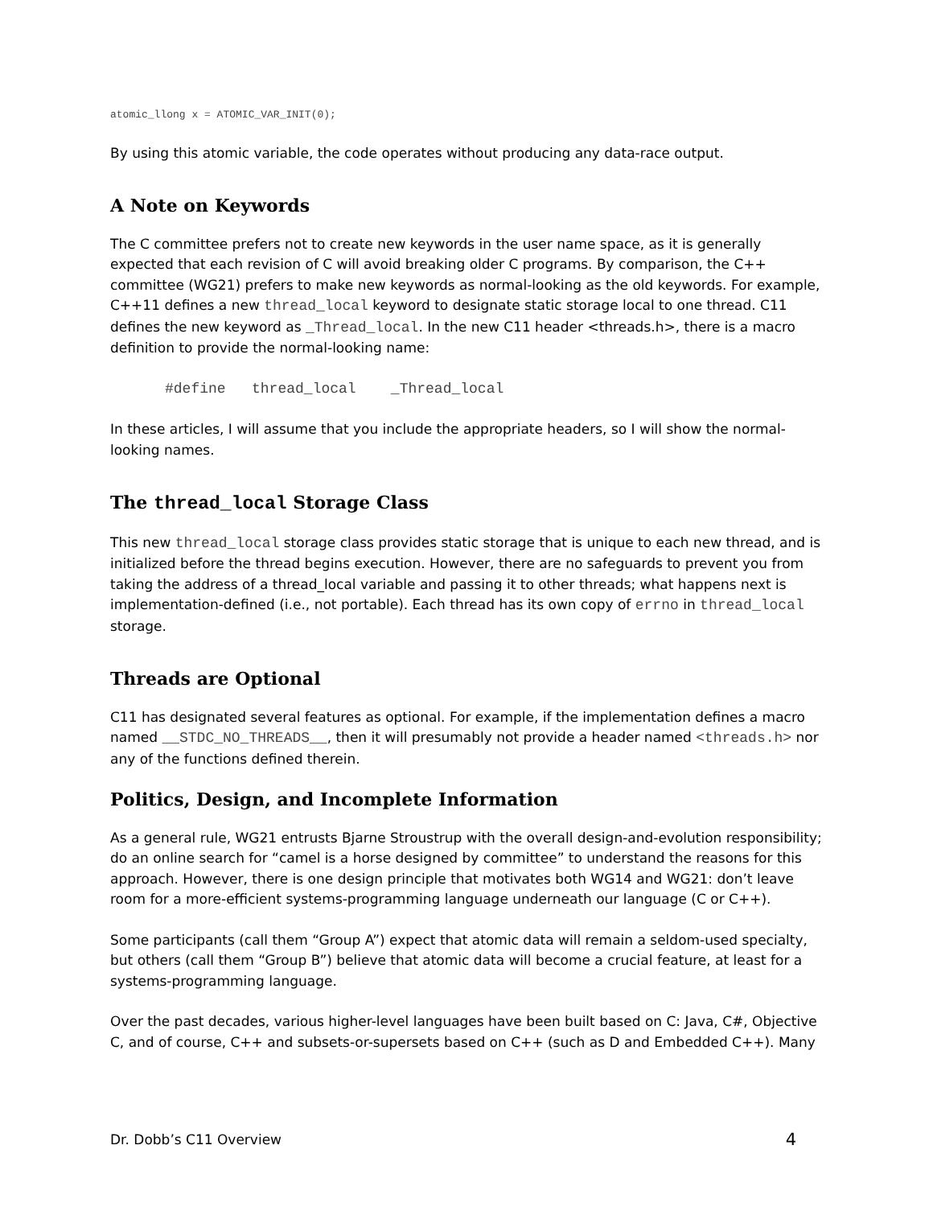atomic_llong x = ATOMIC_VAR_INIT(0);
By using this atomic variable, the code operates without producing any data-race output.
A Note on Keywords
The C committee prefers not to create new keywords in the user name space, as it is generally expected that each revision of C will avoid breaking older C programs. By comparison, the C++ committee (WG21) prefers to make new keywords as normal-looking as the old keywords. For example, C++11 defines a new thread_local keyword to designate static storage local to one thread. C11 defines the new keyword as _Thread_local. In the new C11 header <threads.h>, there is a macro definition to provide the normal-looking name:
#define thread_local _Thread_local
In these articles, I will assume that you include the appropriate headers, so I will show the normal-looking names.
The thread_local Storage Class
This new thread_local storage class provides static storage that is unique to each new thread, and is initialized before the thread begins execution. However, there are no safeguards to prevent you from taking the address of a thread_local variable and passing it to other threads; what happens next is implementation-defined (i.e., not portable). Each thread has its own copy of errno in thread_local storage.
Threads are Optional
C11 has designated several features as optional. For example, if the implementation defines a macro named __STDC_NO_THREADS__, then it will presumably not provide a header named <threads.h> nor any of the functions defined therein.
Politics, Design, and Incomplete Information
As a general rule, WG21 entrusts Bjarne Stroustrup with the overall design-and-evolution responsibility; do an online search for “camel is a horse designed by committee” to understand the reasons for this approach. However, there is one design principle that motivates both WG14 and WG21: don’t leave room for a more-efficient systems-programming language underneath our language (C or C++).
Some participants (call them “Group A”) expect that atomic data will remain a seldom-used specialty, but others (call them “Group B”) believe that atomic data will become a crucial feature, at least for a systems-programming language.
Over the past decades, various higher-level languages have been built based on C: Java, C#, Objective C, and of course, C++ and subsets-or-supersets based on C++ (such as D and Embedded C++). Many
Dr. Dobb’s C11 Overview 4